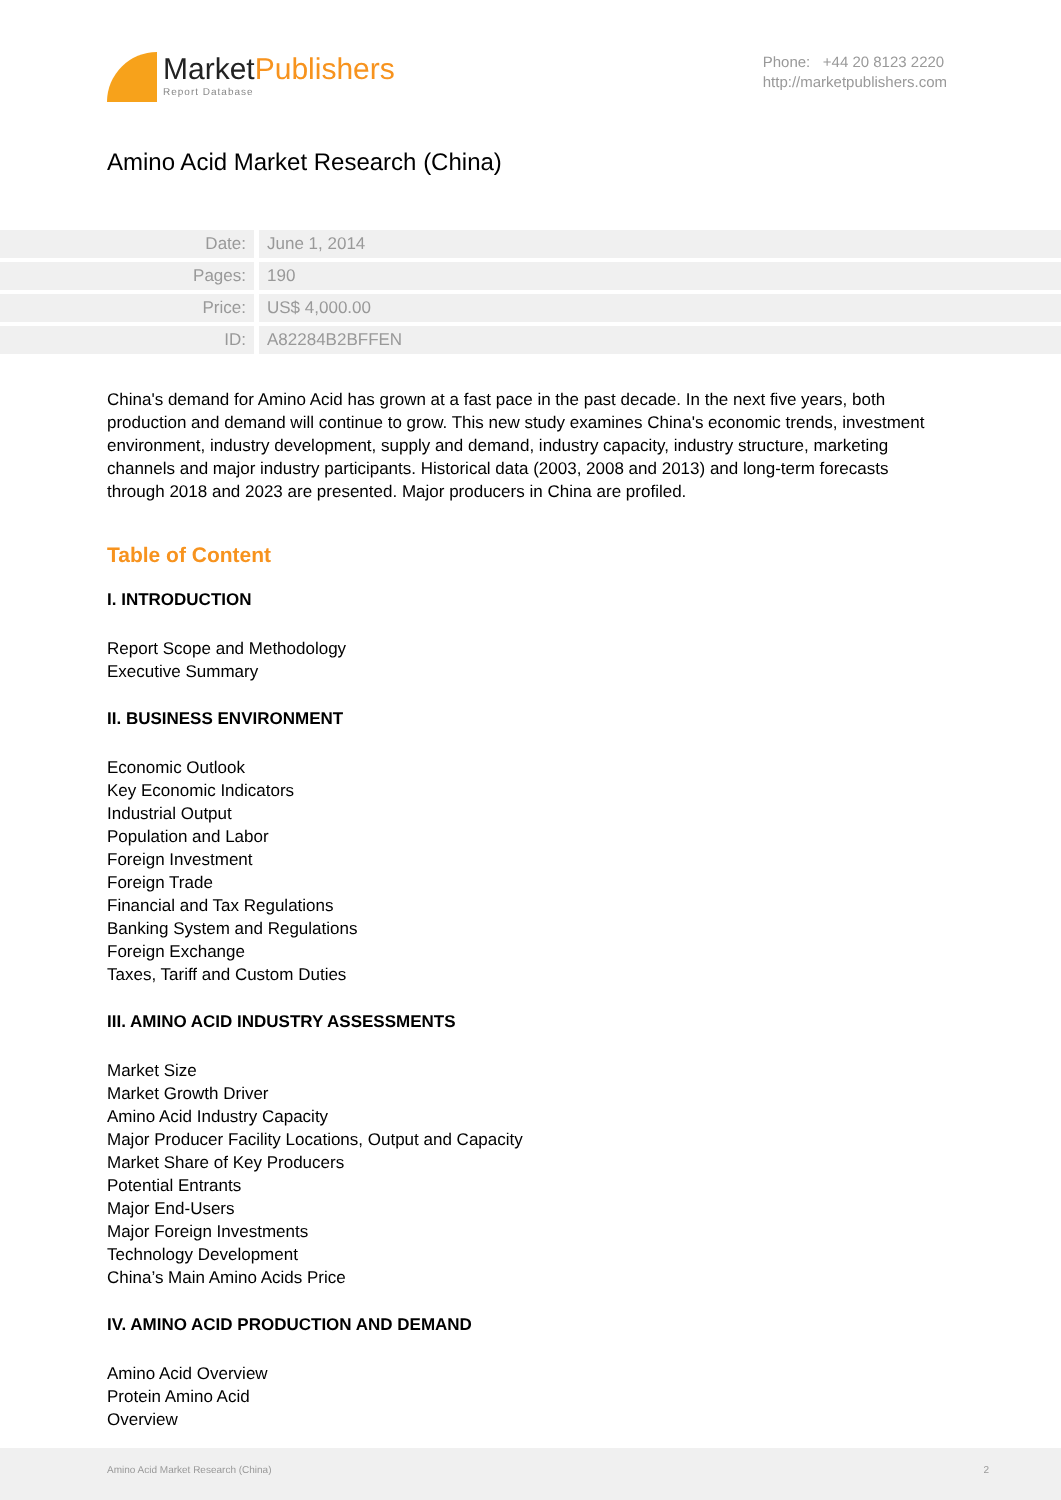MarketPublishers
Report Database
Phone: +44 20 8123 2220
http://marketpublishers.com
Amino Acid Market Research (China)
| Date: | June 1, 2014 |
| Pages: | 190 |
| Price: | US$ 4,000.00 |
| ID: | A82284B2BFFEN |
China's demand for Amino Acid has grown at a fast pace in the past decade. In the next five years, both production and demand will continue to grow. This new study examines China's economic trends, investment environment, industry development, supply and demand, industry capacity, industry structure, marketing channels and major industry participants. Historical data (2003, 2008 and 2013) and long-term forecasts through 2018 and 2023 are presented. Major producers in China are profiled.
Table of Content
I. INTRODUCTION
Report Scope and Methodology
Executive Summary
II. BUSINESS ENVIRONMENT
Economic Outlook
Key Economic Indicators
Industrial Output
Population and Labor
Foreign Investment
Foreign Trade
Financial and Tax Regulations
Banking System and Regulations
Foreign Exchange
Taxes, Tariff and Custom Duties
III. AMINO ACID INDUSTRY ASSESSMENTS
Market Size
Market Growth Driver
Amino Acid Industry Capacity
Major Producer Facility Locations, Output and Capacity
Market Share of Key Producers
Potential Entrants
Major End-Users
Major Foreign Investments
Technology Development
China’s Main Amino Acids Price
IV. AMINO ACID PRODUCTION AND DEMAND
Amino Acid Overview
Protein Amino Acid
Overview
Amino Acid Market Research (China) 2